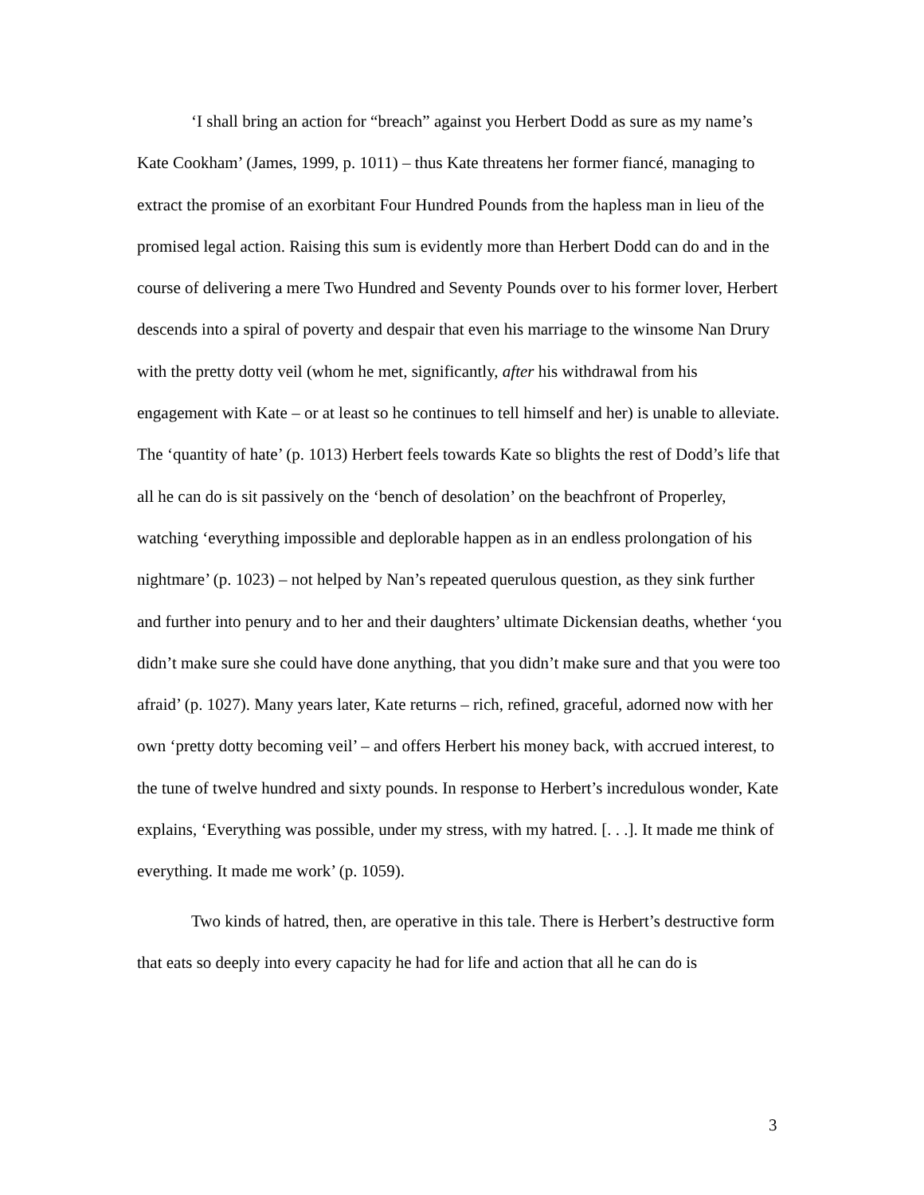‘I shall bring an action for “breach” against you Herbert Dodd as sure as my name’s Kate Cookham’ (James, 1999, p. 1011) – thus Kate threatens her former fiancé, managing to extract the promise of an exorbitant Four Hundred Pounds from the hapless man in lieu of the promised legal action. Raising this sum is evidently more than Herbert Dodd can do and in the course of delivering a mere Two Hundred and Seventy Pounds over to his former lover, Herbert descends into a spiral of poverty and despair that even his marriage to the winsome Nan Drury with the pretty dotty veil (whom he met, significantly, after his withdrawal from his engagement with Kate – or at least so he continues to tell himself and her) is unable to alleviate. The ‘quantity of hate’ (p. 1013) Herbert feels towards Kate so blights the rest of Dodd’s life that all he can do is sit passively on the ‘bench of desolation’ on the beachfront of Properley, watching ‘everything impossible and deplorable happen as in an endless prolongation of his nightmare’ (p. 1023) – not helped by Nan’s repeated querulous question, as they sink further and further into penury and to her and their daughters’ ultimate Dickensian deaths, whether ‘you didn’t make sure she could have done anything, that you didn’t make sure and that you were too afraid’ (p. 1027). Many years later, Kate returns – rich, refined, graceful, adorned now with her own ‘pretty dotty becoming veil’ – and offers Herbert his money back, with accrued interest, to the tune of twelve hundred and sixty pounds. In response to Herbert’s incredulous wonder, Kate explains, ‘Everything was possible, under my stress, with my hatred. [. . .]. It made me think of everything. It made me work’ (p. 1059).
Two kinds of hatred, then, are operative in this tale. There is Herbert’s destructive form that eats so deeply into every capacity he had for life and action that all he can do is
3